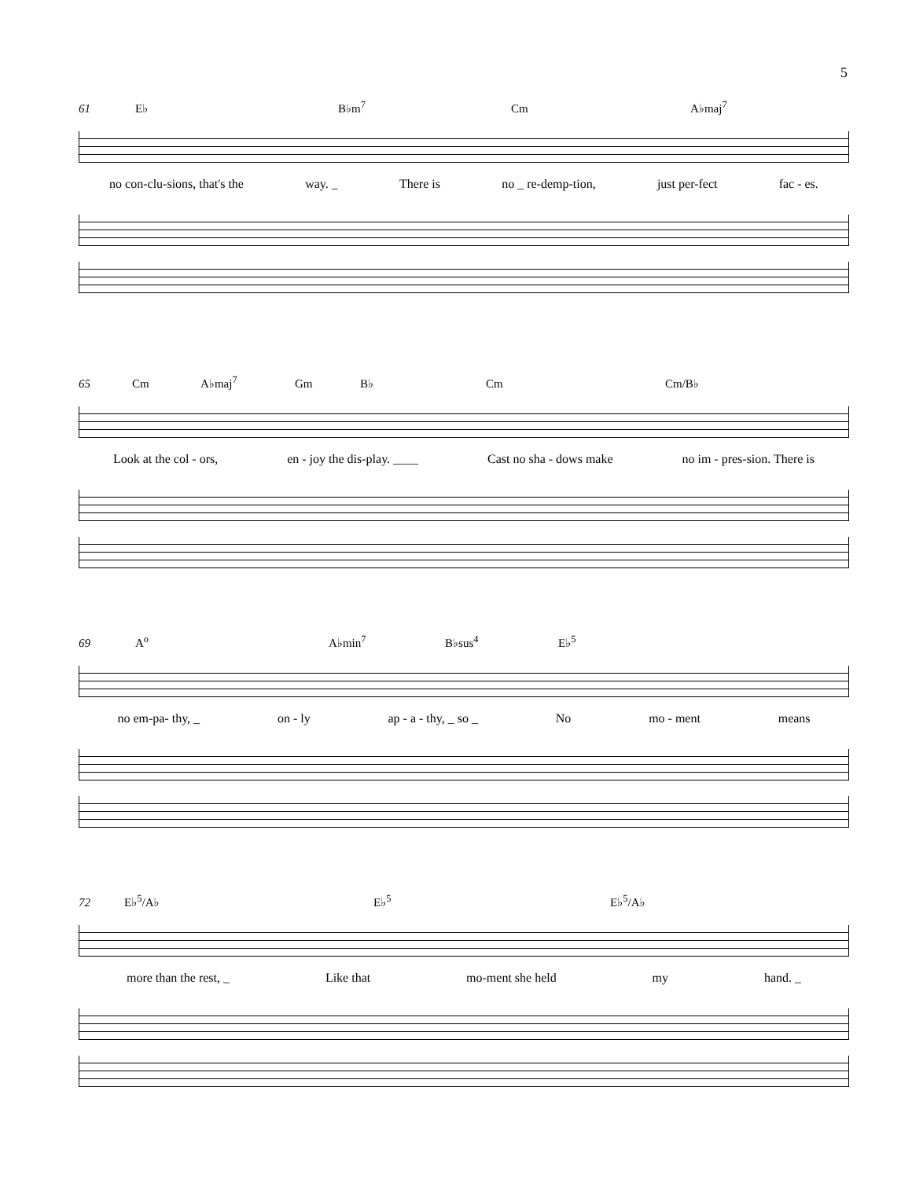5
61 E♭ B♭m<sup>7</sup> Cm A♭maj<sup>7</sup>
no con-clu-sions, that's the way. _ There is no _ re-demp-tion, just per-fect fac - es.
65 Cm A♭maj<sup>7</sup> Gm B♭ Cm Cm/B♭
Look at the col - ors, en - joy the dis-play. ____ Cast no sha - dows make no im - pres-sion. There is
69 A<sup>o</sup> A♭min<sup>7</sup> B♭sus<sup>4</sup> E♭<sup>5</sup>
no em-pa- thy, _ on - ly ap - a - thy, _ so _ No mo - ment means
72 E♭<sup>5</sup>/A♭ E♭<sup>5</sup> E♭<sup>5</sup>/A♭
more than the rest, _ Like that mo-ment she held my hand. _